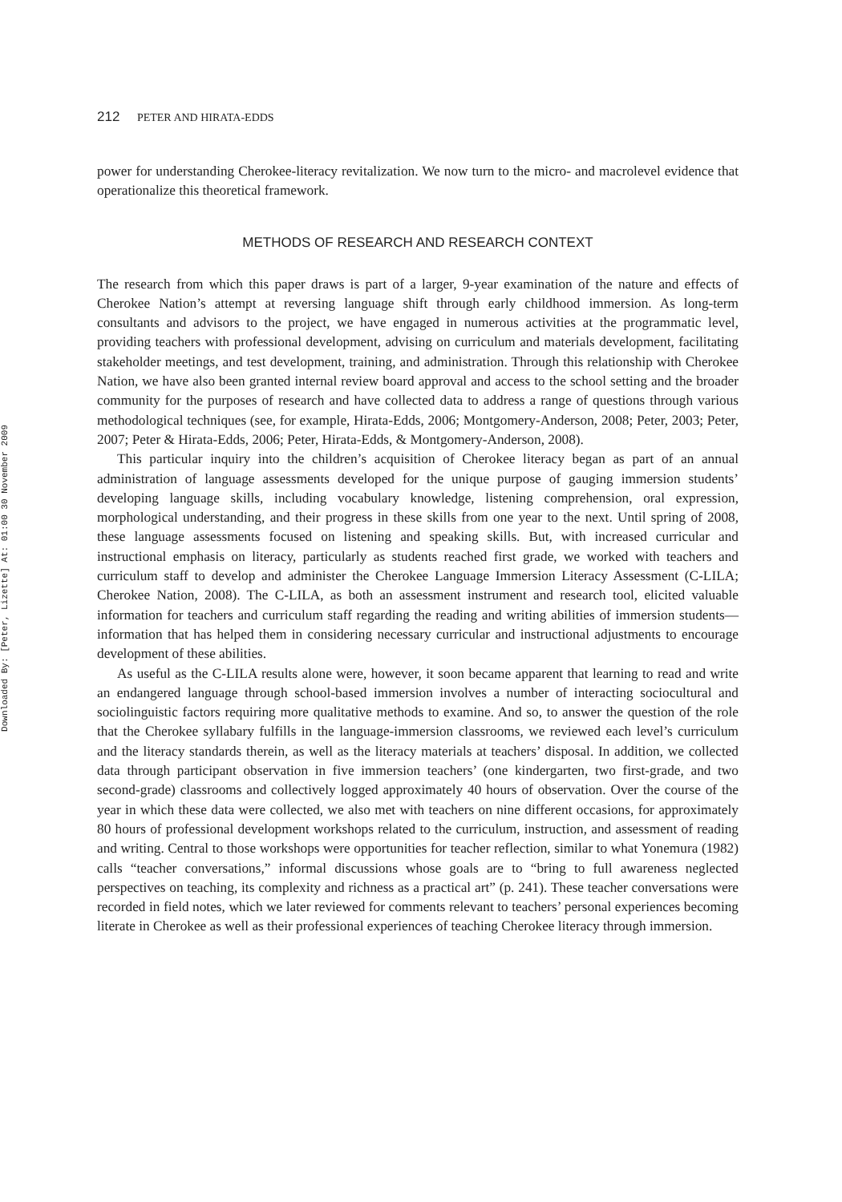Downloaded By: [Peter, Lizette] At: 01:00 30 November 2009
212 PETER AND HIRATA-EDDS
power for understanding Cherokee-literacy revitalization. We now turn to the micro- and macrolevel evidence that operationalize this theoretical framework.
METHODS OF RESEARCH AND RESEARCH CONTEXT
The research from which this paper draws is part of a larger, 9-year examination of the nature and effects of Cherokee Nation’s attempt at reversing language shift through early childhood immersion. As long-term consultants and advisors to the project, we have engaged in numerous activities at the programmatic level, providing teachers with professional development, advising on curriculum and materials development, facilitating stakeholder meetings, and test development, training, and administration. Through this relationship with Cherokee Nation, we have also been granted internal review board approval and access to the school setting and the broader community for the purposes of research and have collected data to address a range of questions through various methodological techniques (see, for example, Hirata-Edds, 2006; Montgomery-Anderson, 2008; Peter, 2003; Peter, 2007; Peter & Hirata-Edds, 2006; Peter, Hirata-Edds, & Montgomery-Anderson, 2008).
This particular inquiry into the children’s acquisition of Cherokee literacy began as part of an annual administration of language assessments developed for the unique purpose of gauging immersion students’ developing language skills, including vocabulary knowledge, listening comprehension, oral expression, morphological understanding, and their progress in these skills from one year to the next. Until spring of 2008, these language assessments focused on listening and speaking skills. But, with increased curricular and instructional emphasis on literacy, particularly as students reached first grade, we worked with teachers and curriculum staff to develop and administer the Cherokee Language Immersion Literacy Assessment (C-LILA; Cherokee Nation, 2008). The C-LILA, as both an assessment instrument and research tool, elicited valuable information for teachers and curriculum staff regarding the reading and writing abilities of immersion students—information that has helped them in considering necessary curricular and instructional adjustments to encourage development of these abilities.
As useful as the C-LILA results alone were, however, it soon became apparent that learning to read and write an endangered language through school-based immersion involves a number of interacting sociocultural and sociolinguistic factors requiring more qualitative methods to examine. And so, to answer the question of the role that the Cherokee syllabary fulfills in the language-immersion classrooms, we reviewed each level’s curriculum and the literacy standards therein, as well as the literacy materials at teachers’ disposal. In addition, we collected data through participant observation in five immersion teachers’ (one kindergarten, two first-grade, and two second-grade) classrooms and collectively logged approximately 40 hours of observation. Over the course of the year in which these data were collected, we also met with teachers on nine different occasions, for approximately 80 hours of professional development workshops related to the curriculum, instruction, and assessment of reading and writing. Central to those workshops were opportunities for teacher reflection, similar to what Yonemura (1982) calls “teacher conversations,” informal discussions whose goals are to “bring to full awareness neglected perspectives on teaching, its complexity and richness as a practical art” (p. 241). These teacher conversations were recorded in field notes, which we later reviewed for comments relevant to teachers’ personal experiences becoming literate in Cherokee as well as their professional experiences of teaching Cherokee literacy through immersion.